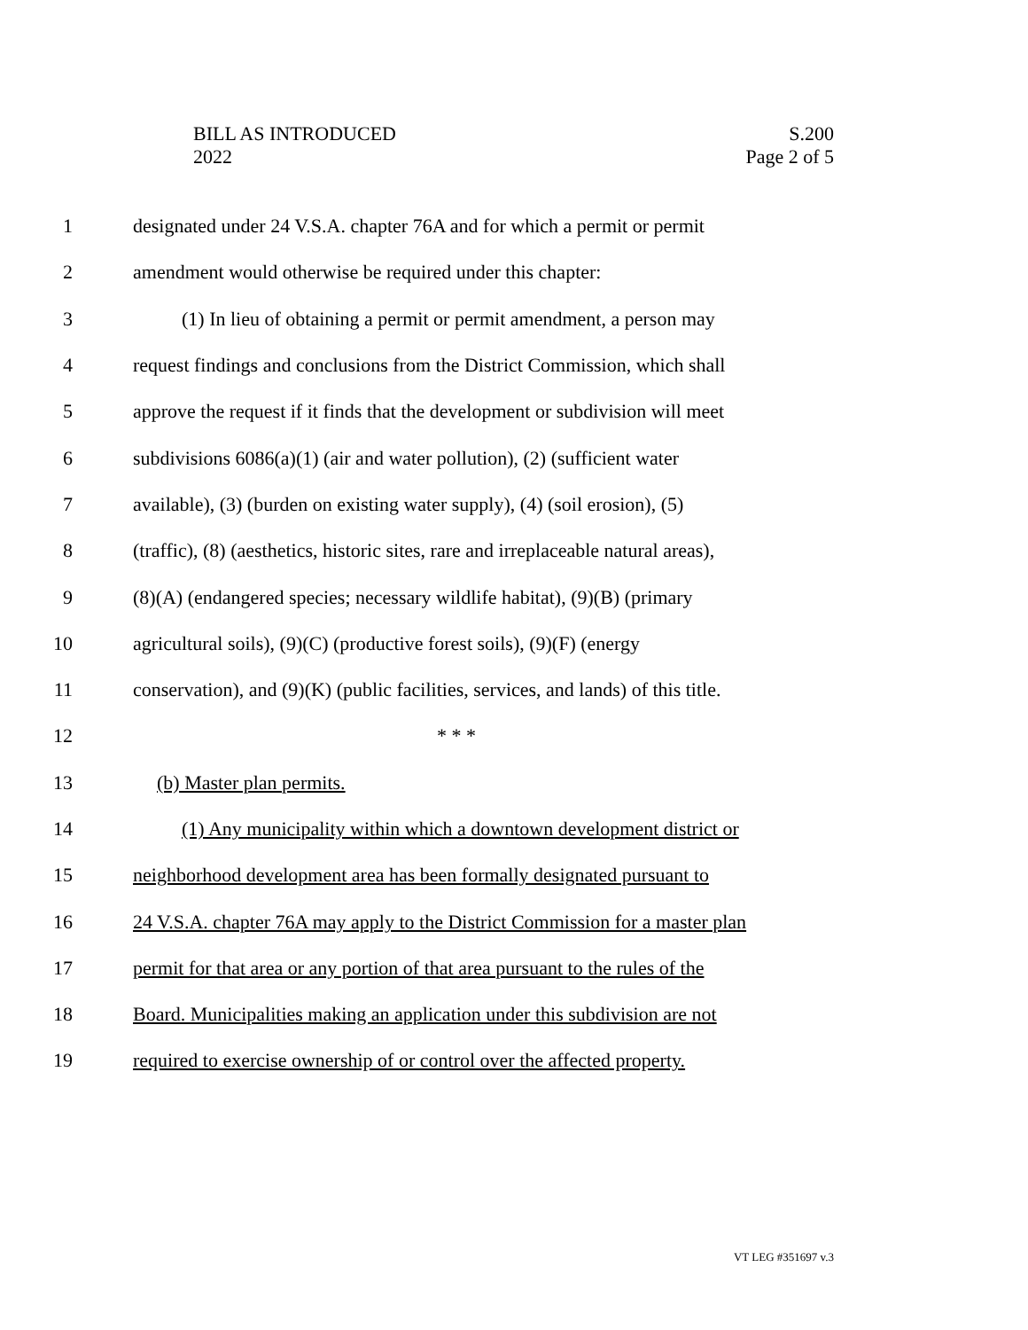BILL AS INTRODUCED
2022
S.200
Page 2 of 5
1 designated under 24 V.S.A. chapter 76A and for which a permit or permit
2 amendment would otherwise be required under this chapter:
3 (1) In lieu of obtaining a permit or permit amendment, a person may
4 request findings and conclusions from the District Commission, which shall
5 approve the request if it finds that the development or subdivision will meet
6 subdivisions 6086(a)(1) (air and water pollution), (2) (sufficient water
7 available), (3) (burden on existing water supply), (4) (soil erosion), (5)
8 (traffic), (8) (aesthetics, historic sites, rare and irreplaceable natural areas),
9 (8)(A) (endangered species; necessary wildlife habitat), (9)(B) (primary
10 agricultural soils), (9)(C) (productive forest soils), (9)(F) (energy
11 conservation), and (9)(K) (public facilities, services, and lands) of this title.
12 * * *
13 (b) Master plan permits.
14 (1) Any municipality within which a downtown development district or
15 neighborhood development area has been formally designated pursuant to
16 24 V.S.A. chapter 76A may apply to the District Commission for a master plan
17 permit for that area or any portion of that area pursuant to the rules of the
18 Board. Municipalities making an application under this subdivision are not
19 required to exercise ownership of or control over the affected property.
VT LEG #351697 v.3